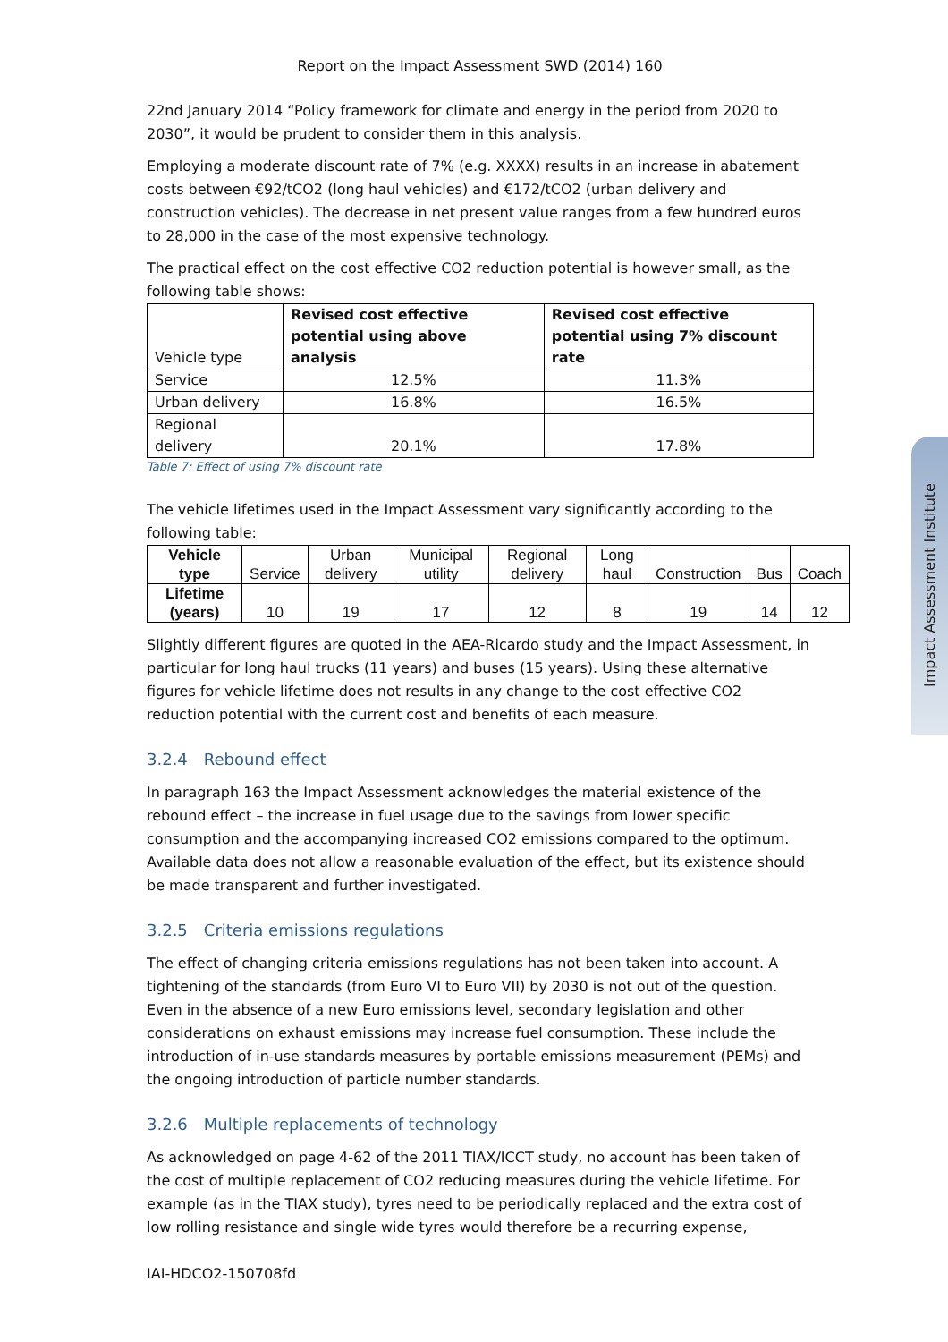Report on the Impact Assessment SWD (2014) 160
22nd January 2014 “Policy framework for climate and energy in the period from 2020 to 2030”, it would be prudent to consider them in this analysis.
Employing a moderate discount rate of 7% (e.g. XXXX) results in an increase in abatement costs between €92/tCO2 (long haul vehicles) and €172/tCO2 (urban delivery and construction vehicles). The decrease in net present value ranges from a few hundred euros to 28,000 in the case of the most expensive technology.
The practical effect on the cost effective CO2 reduction potential is however small, as the following table shows:
| Vehicle type | Revised cost effective potential using above analysis | Revised cost effective potential using 7% discount rate |
| Service | 12.5% | 11.3% |
| Urban delivery | 16.8% | 16.5% |
| Regional delivery | 20.1% | 17.8% |
Table 7: Effect of using 7% discount rate
The vehicle lifetimes used in the Impact Assessment vary significantly according to the following table:
| Vehicle type | Service | Urban delivery | Municipal utility | Regional delivery | Long haul | Construction | Bus | Coach |
| Lifetime (years) | 10 | 19 | 17 | 12 | 8 | 19 | 14 | 12 |
Slightly different figures are quoted in the AEA-Ricardo study and the Impact Assessment, in particular for long haul trucks (11 years) and buses (15 years). Using these alternative figures for vehicle lifetime does not results in any change to the cost effective CO2 reduction potential with the current cost and benefits of each measure.
3.2.4 Rebound effect
In paragraph 163 the Impact Assessment acknowledges the material existence of the rebound effect – the increase in fuel usage due to the savings from lower specific consumption and the accompanying increased CO2 emissions compared to the optimum. Available data does not allow a reasonable evaluation of the effect, but its existence should be made transparent and further investigated.
3.2.5 Criteria emissions regulations
The effect of changing criteria emissions regulations has not been taken into account. A tightening of the standards (from Euro VI to Euro VII) by 2030 is not out of the question. Even in the absence of a new Euro emissions level, secondary legislation and other considerations on exhaust emissions may increase fuel consumption. These include the introduction of in-use standards measures by portable emissions measurement (PEMs) and the ongoing introduction of particle number standards.
3.2.6 Multiple replacements of technology
As acknowledged on page 4-62 of the 2011 TIAX/ICCT study, no account has been taken of the cost of multiple replacement of CO2 reducing measures during the vehicle lifetime. For example (as in the TIAX study), tyres need to be periodically replaced and the extra cost of low rolling resistance and single wide tyres would therefore be a recurring expense,
IAI-HDCO2-150708fd
Impact Assessment Institute